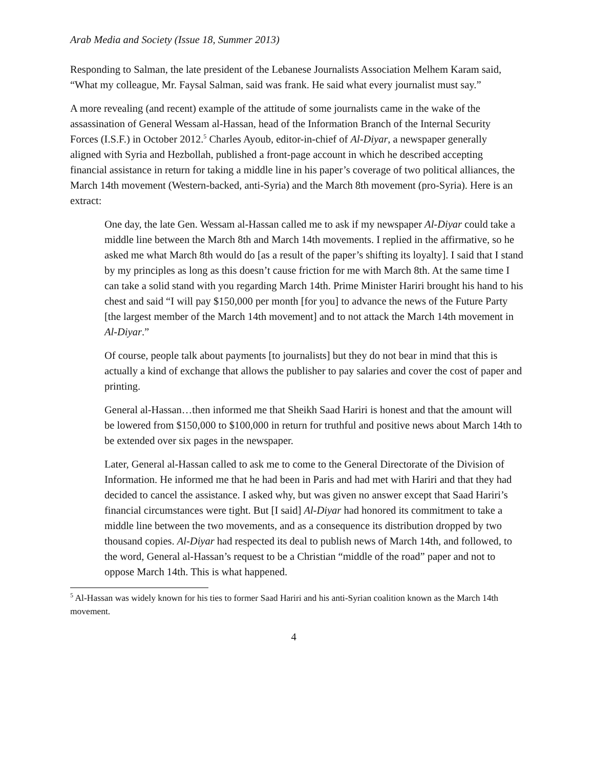Arab Media and Society (Issue 18, Summer 2013)
Responding to Salman, the late president of the Lebanese Journalists Association Melhem Karam said, “What my colleague, Mr. Faysal Salman, said was frank. He said what every journalist must say.”
A more revealing (and recent) example of the attitude of some journalists came in the wake of the assassination of General Wessam al-Hassan, head of the Information Branch of the Internal Security Forces (I.S.F.) in October 2012.<sup>5</sup> Charles Ayoub, editor-in-chief of Al-Diyar, a newspaper generally aligned with Syria and Hezbollah, published a front-page account in which he described accepting financial assistance in return for taking a middle line in his paper’s coverage of two political alliances, the March 14th movement (Western-backed, anti-Syria) and the March 8th movement (pro-Syria). Here is an extract:
One day, the late Gen. Wessam al-Hassan called me to ask if my newspaper Al-Diyar could take a middle line between the March 8th and March 14th movements. I replied in the affirmative, so he asked me what March 8th would do [as a result of the paper’s shifting its loyalty]. I said that I stand by my principles as long as this doesn’t cause friction for me with March 8th. At the same time I can take a solid stand with you regarding March 14th. Prime Minister Hariri brought his hand to his chest and said “I will pay $150,000 per month [for you] to advance the news of the Future Party [the largest member of the March 14th movement] and to not attack the March 14th movement in Al-Diyar.”
Of course, people talk about payments [to journalists] but they do not bear in mind that this is actually a kind of exchange that allows the publisher to pay salaries and cover the cost of paper and printing.
General al-Hassan…then informed me that Sheikh Saad Hariri is honest and that the amount will be lowered from $150,000 to $100,000 in return for truthful and positive news about March 14th to be extended over six pages in the newspaper.
Later, General al-Hassan called to ask me to come to the General Directorate of the Division of Information. He informed me that he had been in Paris and had met with Hariri and that they had decided to cancel the assistance. I asked why, but was given no answer except that Saad Hariri’s financial circumstances were tight. But [I said] Al-Diyar had honored its commitment to take a middle line between the two movements, and as a consequence its distribution dropped by two thousand copies. Al-Diyar had respected its deal to publish news of March 14th, and followed, to the word, General al-Hassan’s request to be a Christian “middle of the road” paper and not to oppose March 14th. This is what happened.
<sup>5</sup> Al-Hassan was widely known for his ties to former Saad Hariri and his anti-Syrian coalition known as the March 14th movement.
4